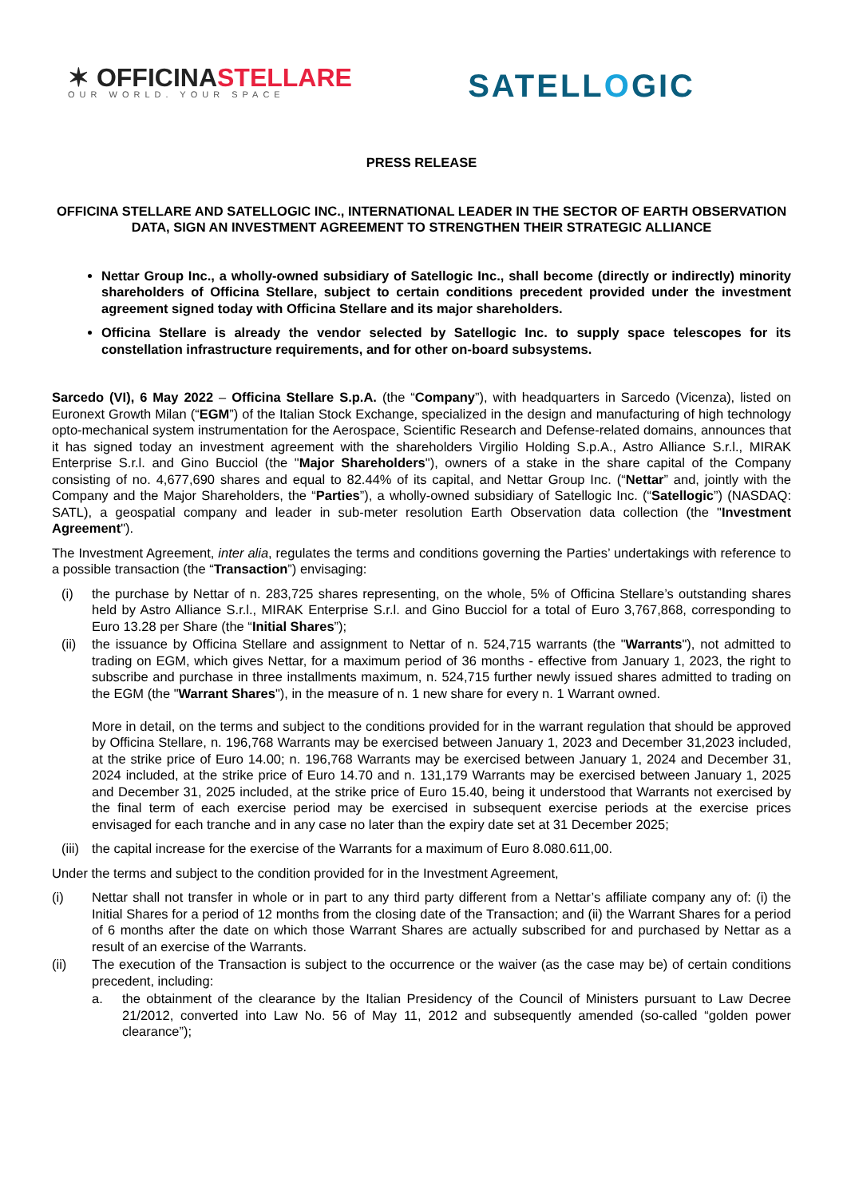✶ OFFICINASTELLARE
OUR WORLD. YOUR SPACE
SATELLOGIC
PRESS RELEASE
OFFICINA STELLARE AND SATELLOGIC INC., INTERNATIONAL LEADER IN THE SECTOR OF EARTH OBSERVATION DATA, SIGN AN INVESTMENT AGREEMENT TO STRENGTHEN THEIR STRATEGIC ALLIANCE
Nettar Group Inc., a wholly-owned subsidiary of Satellogic Inc., shall become (directly or indirectly) minority shareholders of Officina Stellare, subject to certain conditions precedent provided under the investment agreement signed today with Officina Stellare and its major shareholders.
Officina Stellare is already the vendor selected by Satellogic Inc. to supply space telescopes for its constellation infrastructure requirements, and for other on-board subsystems.
Sarcedo (VI), 6 May 2022 – Officina Stellare S.p.A. (the “Company”), with headquarters in Sarcedo (Vicenza), listed on Euronext Growth Milan (“EGM”) of the Italian Stock Exchange, specialized in the design and manufacturing of high technology opto-mechanical system instrumentation for the Aerospace, Scientific Research and Defense-related domains, announces that it has signed today an investment agreement with the shareholders Virgilio Holding S.p.A., Astro Alliance S.r.l., MIRAK Enterprise S.r.l. and Gino Bucciol (the "Major Shareholders"), owners of a stake in the share capital of the Company consisting of no. 4,677,690 shares and equal to 82.44% of its capital, and Nettar Group Inc. (“Nettar” and, jointly with the Company and the Major Shareholders, the “Parties”), a wholly-owned subsidiary of Satellogic Inc. (“Satellogic”) (NASDAQ: SATL), a geospatial company and leader in sub-meter resolution Earth Observation data collection (the "Investment Agreement").
The Investment Agreement, inter alia, regulates the terms and conditions governing the Parties’ undertakings with reference to a possible transaction (the “Transaction”) envisaging:
(i) the purchase by Nettar of n. 283,725 shares representing, on the whole, 5% of Officina Stellare’s outstanding shares held by Astro Alliance S.r.l., MIRAK Enterprise S.r.l. and Gino Bucciol for a total of Euro 3,767,868, corresponding to Euro 13.28 per Share (the “Initial Shares”);
(ii) the issuance by Officina Stellare and assignment to Nettar of n. 524,715 warrants (the "Warrants"), not admitted to trading on EGM, which gives Nettar, for a maximum period of 36 months - effective from January 1, 2023, the right to subscribe and purchase in three installments maximum, n. 524,715 further newly issued shares admitted to trading on the EGM (the "Warrant Shares"), in the measure of n. 1 new share for every n. 1 Warrant owned.
More in detail, on the terms and subject to the conditions provided for in the warrant regulation that should be approved by Officina Stellare, n. 196,768 Warrants may be exercised between January 1, 2023 and December 31,2023 included, at the strike price of Euro 14.00; n. 196,768 Warrants may be exercised between January 1, 2024 and December 31, 2024 included, at the strike price of Euro 14.70 and n. 131,179 Warrants may be exercised between January 1, 2025 and December 31, 2025 included, at the strike price of Euro 15.40, being it understood that Warrants not exercised by the final term of each exercise period may be exercised in subsequent exercise periods at the exercise prices envisaged for each tranche and in any case no later than the expiry date set at 31 December 2025;
(iii) the capital increase for the exercise of the Warrants for a maximum of Euro 8.080.611,00.
Under the terms and subject to the condition provided for in the Investment Agreement,
(i) Nettar shall not transfer in whole or in part to any third party different from a Nettar’s affiliate company any of: (i) the Initial Shares for a period of 12 months from the closing date of the Transaction; and (ii) the Warrant Shares for a period of 6 months after the date on which those Warrant Shares are actually subscribed for and purchased by Nettar as a result of an exercise of the Warrants.
(ii) The execution of the Transaction is subject to the occurrence or the waiver (as the case may be) of certain conditions precedent, including:
a. the obtainment of the clearance by the Italian Presidency of the Council of Ministers pursuant to Law Decree 21/2012, converted into Law No. 56 of May 11, 2012 and subsequently amended (so-called “golden power clearance”);